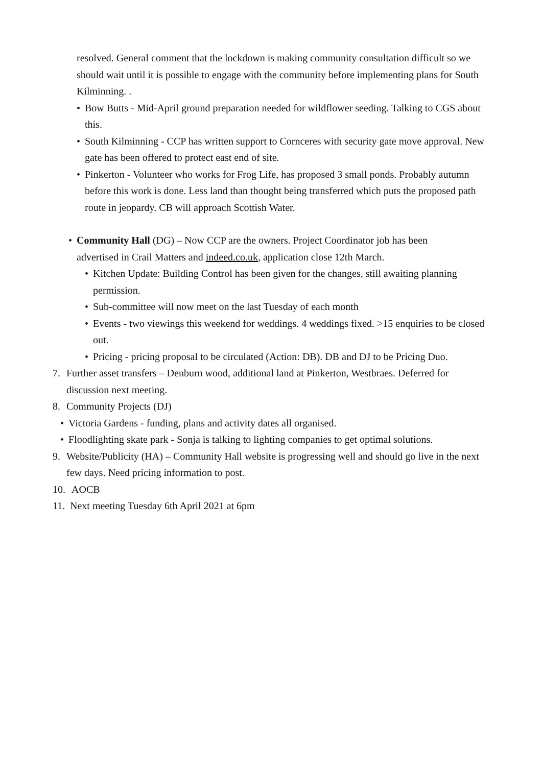resolved. General comment that the lockdown is making community consultation difficult so we should wait until it is possible to engage with the community before implementing plans for South Kilminning. .
• Bow Butts - Mid-April ground preparation needed for wildflower seeding. Talking to CGS about this.
• South Kilminning - CCP has written support to Cornceres with security gate move approval. New gate has been offered to protect east end of site.
• Pinkerton - Volunteer who works for Frog Life, has proposed 3 small ponds. Probably autumn before this work is done. Less land than thought being transferred which puts the proposed path route in jeopardy. CB will approach Scottish Water.
• Community Hall (DG) – Now CCP are the owners. Project Coordinator job has been advertised in Crail Matters and indeed.co.uk, application close 12th March.
• Kitchen Update: Building Control has been given for the changes, still awaiting planning permission.
• Sub-committee will now meet on the last Tuesday of each month
• Events - two viewings this weekend for weddings. 4 weddings fixed. >15 enquiries to be closed out.
• Pricing - pricing proposal to be circulated (Action: DB). DB and DJ to be Pricing Duo.
7. Further asset transfers – Denburn wood, additional land at Pinkerton, Westbraes. Deferred for discussion next meeting.
8. Community Projects (DJ)
• Victoria Gardens - funding, plans and activity dates all organised.
• Floodlighting skate park - Sonja is talking to lighting companies to get optimal solutions.
9. Website/Publicity (HA) – Community Hall website is progressing well and should go live in the next few days. Need pricing information to post.
10. AOCB
11. Next meeting Tuesday 6th April 2021 at 6pm